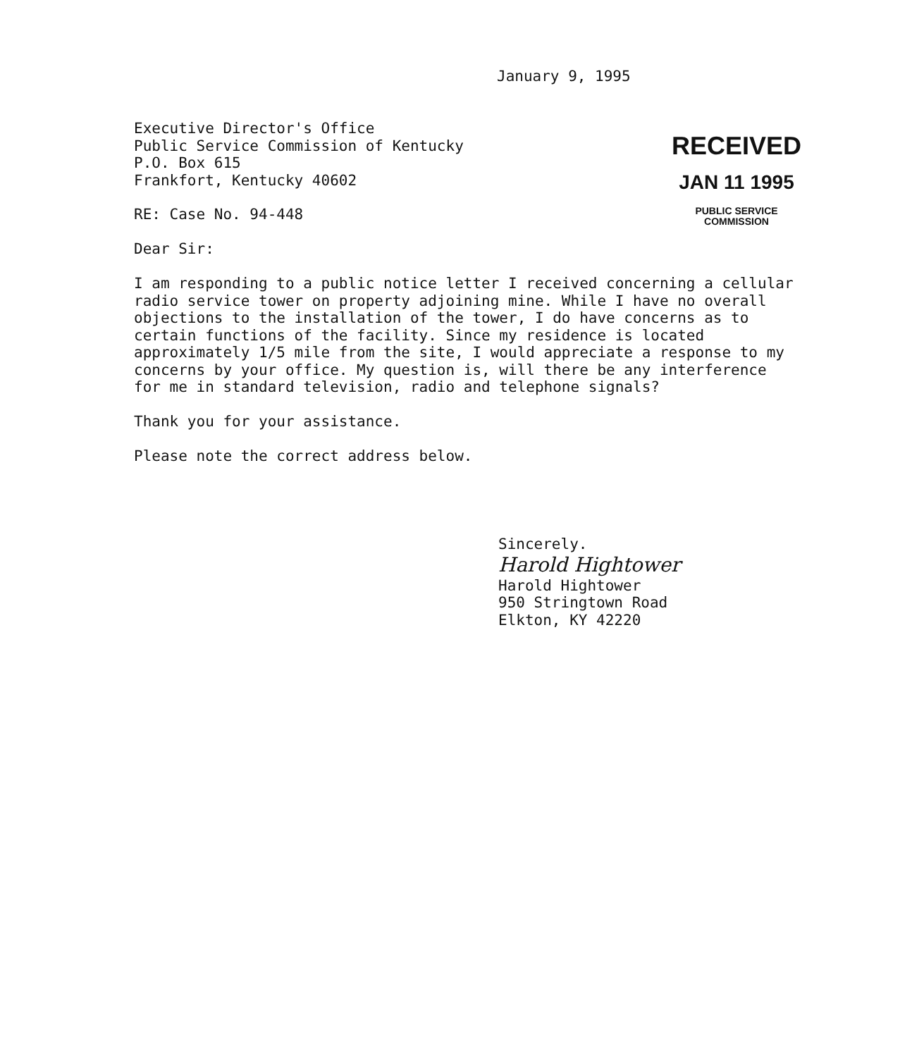January 9, 1995
Executive Director's Office
Public Service Commission of Kentucky
P.O. Box 615
Frankfort, Kentucky 40602
RECEIVED
JAN 11 1995
PUBLIC SERVICE
COMMISSION
RE: Case No. 94-448
Dear Sir:
I am responding to a public notice letter I received concerning a cellular radio service tower on property adjoining mine. While I have no overall objections to the installation of the tower, I do have concerns as to certain functions of the facility. Since my residence is located approximately 1/5 mile from the site, I would appreciate a response to my concerns by your office. My question is, will there be any interference for me in standard television, radio and telephone signals?
Thank you for your assistance.
Please note the correct address below.
Sincerely.
Harold Hightower
Harold Hightower
950 Stringtown Road
Elkton, KY 42220